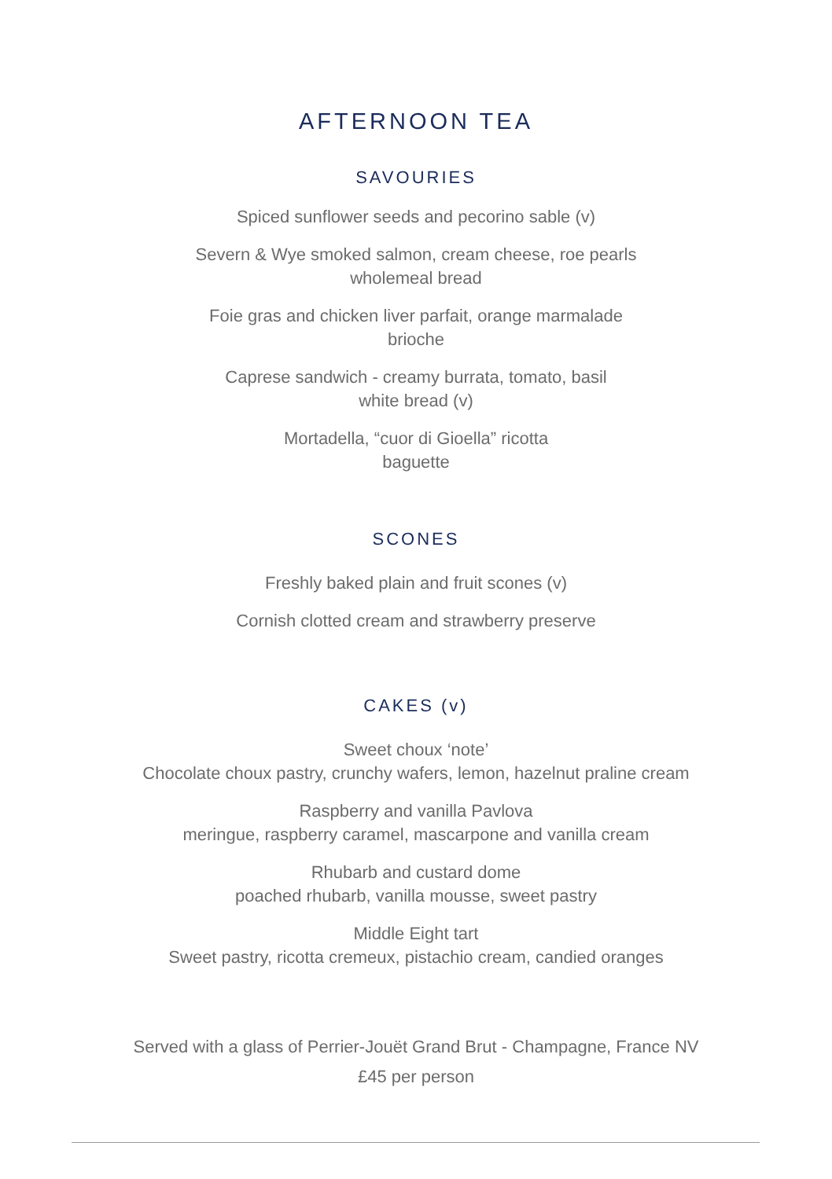AFTERNOON TEA
SAVOURIES
Spiced sunflower seeds and pecorino sable (v)
Severn & Wye smoked salmon, cream cheese, roe pearls
wholemeal bread
Foie gras and chicken liver parfait, orange marmalade
brioche
Caprese sandwich - creamy burrata, tomato, basil
white bread (v)
Mortadella, “cuor di Gioella” ricotta
baguette
SCONES
Freshly baked plain and fruit scones (v)
Cornish clotted cream and strawberry preserve
CAKES (v)
Sweet choux ‘note’
Chocolate choux pastry, crunchy wafers, lemon, hazelnut praline cream
Raspberry and vanilla Pavlova
meringue, raspberry caramel, mascarpone and vanilla cream
Rhubarb and custard dome
poached rhubarb, vanilla mousse, sweet pastry
Middle Eight tart
Sweet pastry, ricotta cremeux, pistachio cream, candied oranges
Served with a glass of Perrier-Jouët Grand Brut - Champagne, France NV
£45 per person